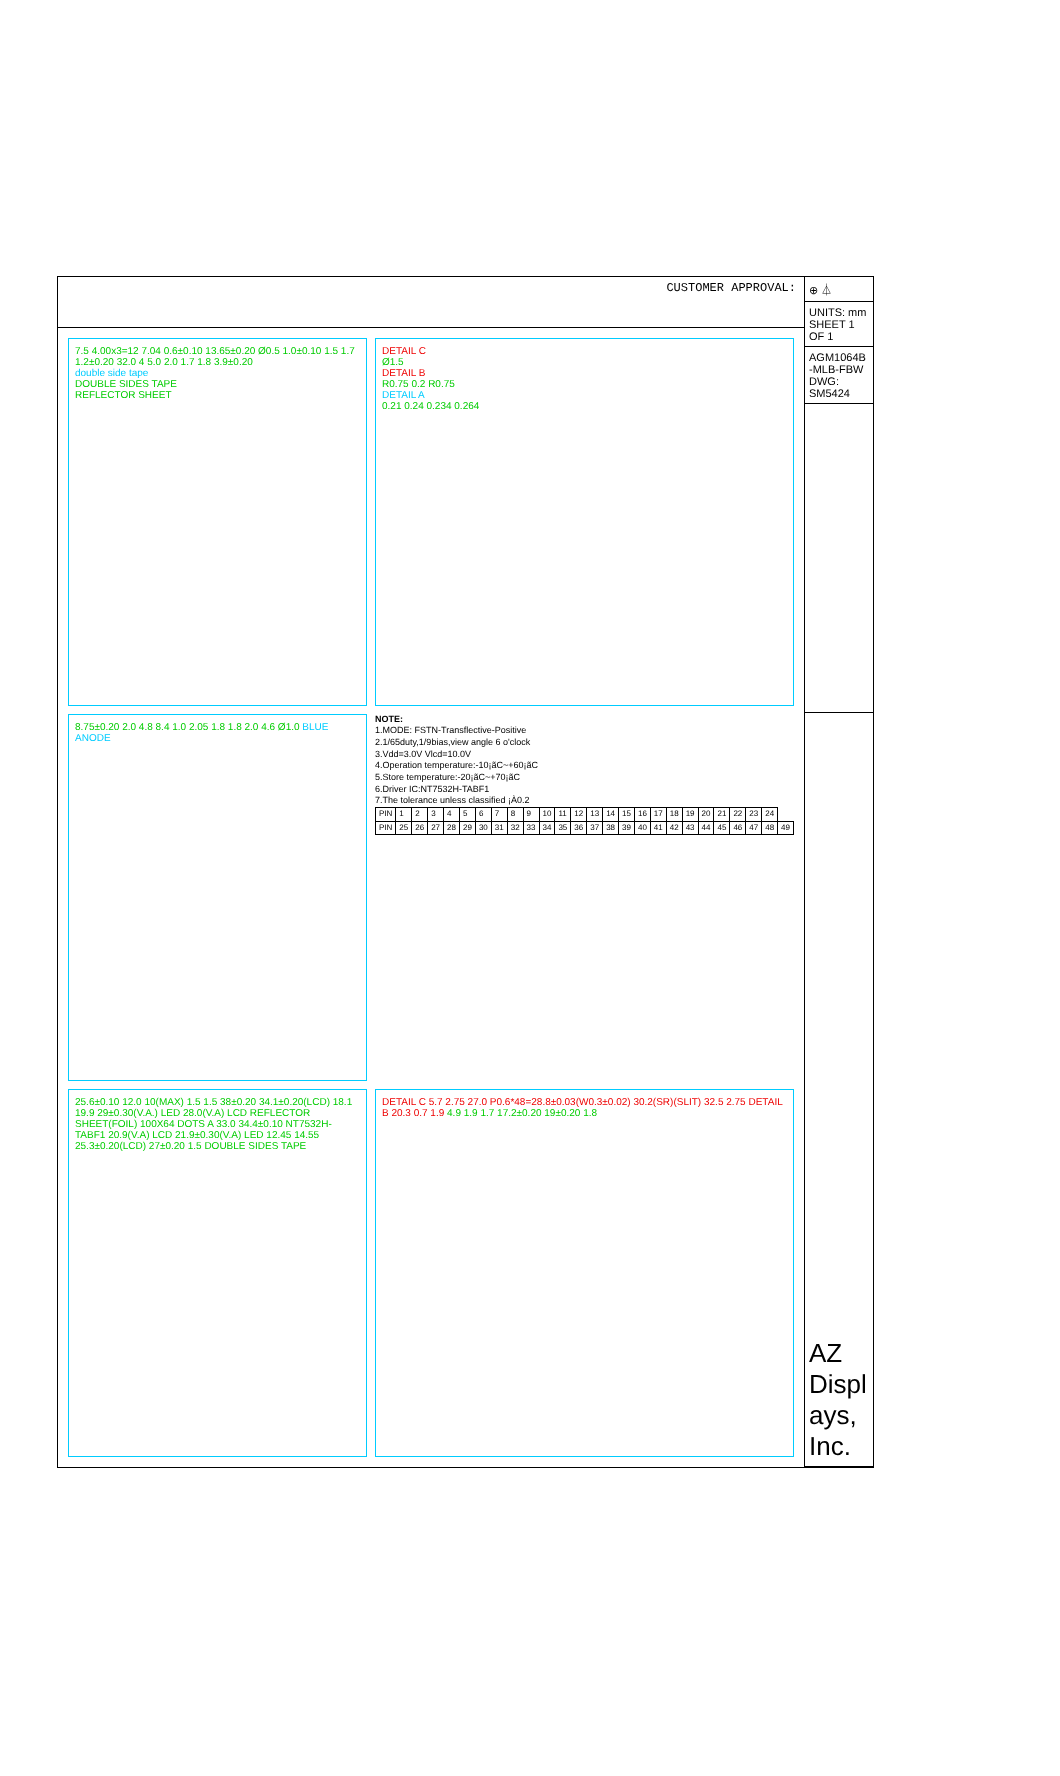CUSTOMER APPROVAL:
7.5 4.00x3=12 7.04 0.6±0.10 13.65±0.20 Ø0.5 1.0±0.10 1.5 1.7 1.2±0.20 32.0 4 5.0 2.0 1.7 1.8 3.9±0.20
double side tape
DOUBLE SIDES TAPE
REFLECTOR SHEET
DETAIL C
Ø1.5
DETAIL B
R0.75 0.2 R0.75
DETAIL A
0.21 0.24 0.234 0.264
8.75±0.20 2.0 4.8 8.4 1.0 2.05 1.8 1.8 2.0 4.6 Ø1.0 BLUE ANODE
NOTE:
1.MODE: FSTN-Transflective-Positive
2.1/65duty,1/9bias,view angle 6 o'clock
3.Vdd=3.0V Vlcd=10.0V
4.Operation temperature:-10¡ãC~+60¡ãC
5.Store temperature:-20¡ãC~+70¡ãC
6.Driver IC:NT7532H-TABF1
7.The tolerance unless classified ¡À0.2
| PIN | 1 | 2 | 3 | 4 | 5 | 6 | 7 | 8 | 9 | 10 | 11 | 12 | 13 | 14 | 15 | 16 | 17 | 18 | 19 | 20 | 21 | 22 | 23 | 24 | |
| PIN | 25 | 26 | 27 | 28 | 29 | 30 | 31 | 32 | 33 | 34 | 35 | 36 | 37 | 38 | 39 | 40 | 41 | 42 | 43 | 44 | 45 | 46 | 47 | 48 | 49 |
25.6±0.10 12.0 10(MAX) 1.5 1.5 38±0.20 34.1±0.20(LCD) 18.1 19.9 29±0.30(V.A.) LED 28.0(V.A) LCD REFLECTOR SHEET(FOIL) 100X64 DOTS A 33.0 34.4±0.10 NT7532H-TABF1 20.9(V.A) LCD 21.9±0.30(V.A) LED 12.45 14.55 25.3±0.20(LCD) 27±0.20 1.5 DOUBLE SIDES TAPE
DETAIL C 5.7 2.75 27.0 P0.6*48=28.8±0.03(W0.3±0.02) 30.2(SR)(SLIT) 32.5 2.75 DETAIL B 20.3 0.7 1.9 4.9 1.9 1.7 17.2±0.20 19±0.20 1.8
⊕ ⏃
UNITS: mm
SHEET 1 OF 1
AGM1064B-MLB-FBW
DWG: SM5424
AZ Displays, Inc.